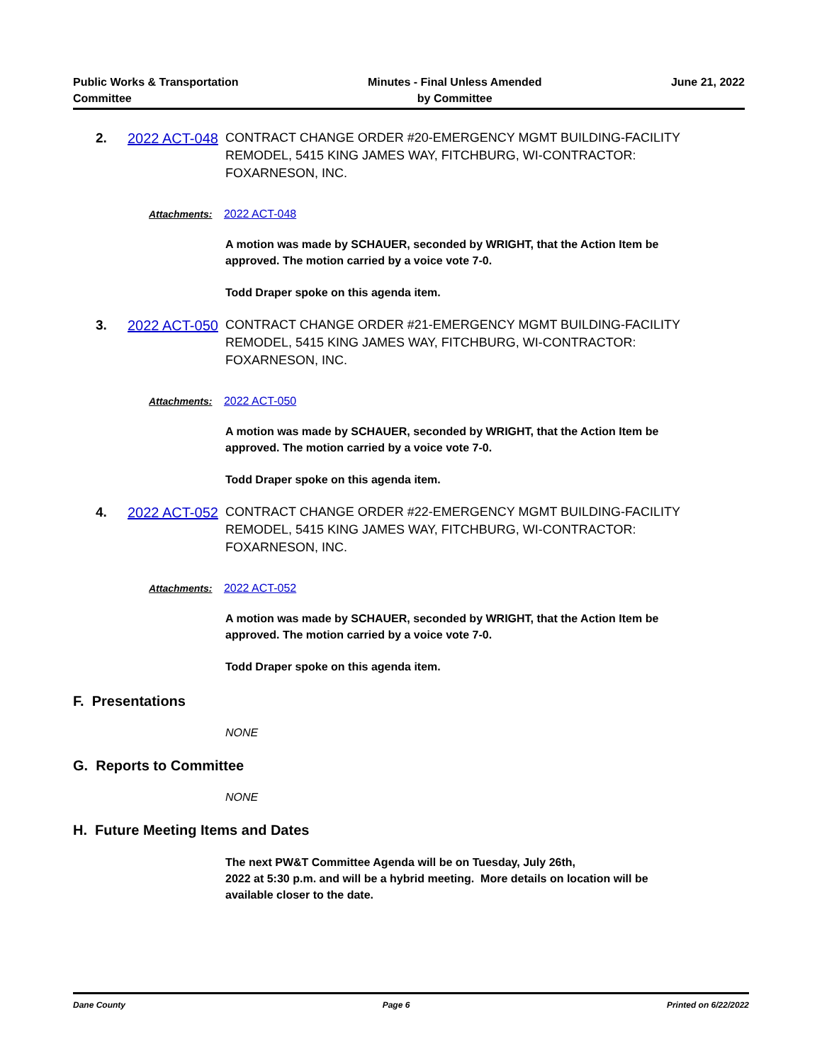Public Works & Transportation
Committee
Minutes - Final Unless Amended
by Committee
June 21, 2022
2.
2022 ACT-048
CONTRACT CHANGE ORDER #20-EMERGENCY MGMT BUILDING-FACILITY REMODEL, 5415 KING JAMES WAY, FITCHBURG, WI-CONTRACTOR: FOXARNESON, INC.
Attachments: 2022 ACT-048
A motion was made by SCHAUER, seconded by WRIGHT, that the Action Item be approved. The motion carried by a voice vote 7-0.
Todd Draper spoke on this agenda item.
3.
2022 ACT-050
CONTRACT CHANGE ORDER #21-EMERGENCY MGMT BUILDING-FACILITY REMODEL, 5415 KING JAMES WAY, FITCHBURG, WI-CONTRACTOR: FOXARNESON, INC.
Attachments: 2022 ACT-050
A motion was made by SCHAUER, seconded by WRIGHT, that the Action Item be approved. The motion carried by a voice vote 7-0.
Todd Draper spoke on this agenda item.
4.
2022 ACT-052
CONTRACT CHANGE ORDER #22-EMERGENCY MGMT BUILDING-FACILITY REMODEL, 5415 KING JAMES WAY, FITCHBURG, WI-CONTRACTOR: FOXARNESON, INC.
Attachments: 2022 ACT-052
A motion was made by SCHAUER, seconded by WRIGHT, that the Action Item be approved. The motion carried by a voice vote 7-0.
Todd Draper spoke on this agenda item.
F. Presentations
NONE
G. Reports to Committee
NONE
H. Future Meeting Items and Dates
The next PW&T Committee Agenda will be on Tuesday, July 26th,
2022 at 5:30 p.m. and will be a hybrid meeting. More details on location will be available closer to the date.
Dane County Page 6 Printed on 6/22/2022